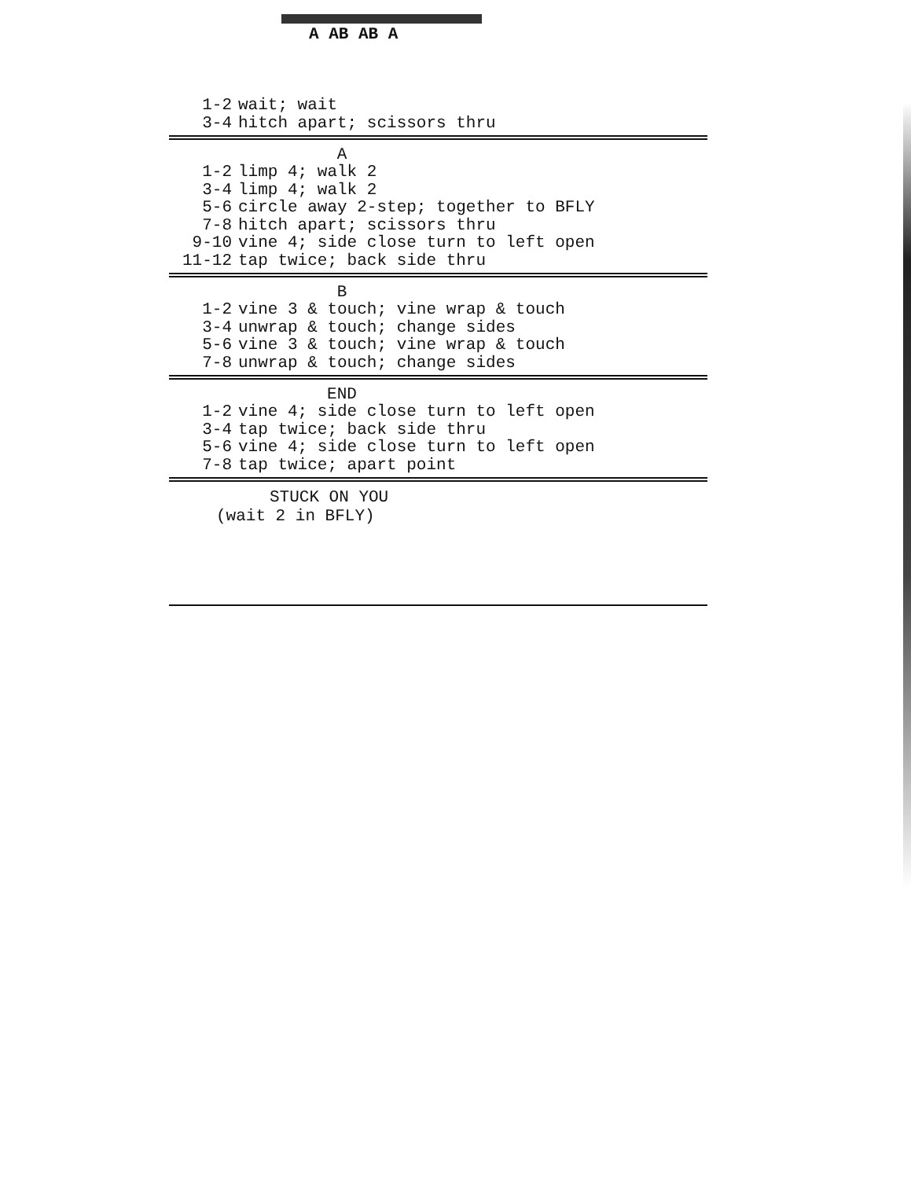A AB AB A
1-2 wait; wait
3-4 hitch apart; scissors thru
A
1-2 limp 4; walk 2
3-4 limp 4; walk 2
5-6 circle away 2-step; together to BFLY
7-8 hitch apart; scissors thru
9-10 vine 4; side close turn to left open
11-12 tap twice; back side thru
B
1-2 vine 3 & touch; vine wrap & touch
3-4 unwrap & touch; change sides
5-6 vine 3 & touch; vine wrap & touch
7-8 unwrap & touch; change sides
END
1-2 vine 4; side close turn to left open
3-4 tap twice; back side thru
5-6 vine 4; side close turn to left open
7-8 tap twice; apart point
STUCK ON YOU
(wait 2 in BFLY)